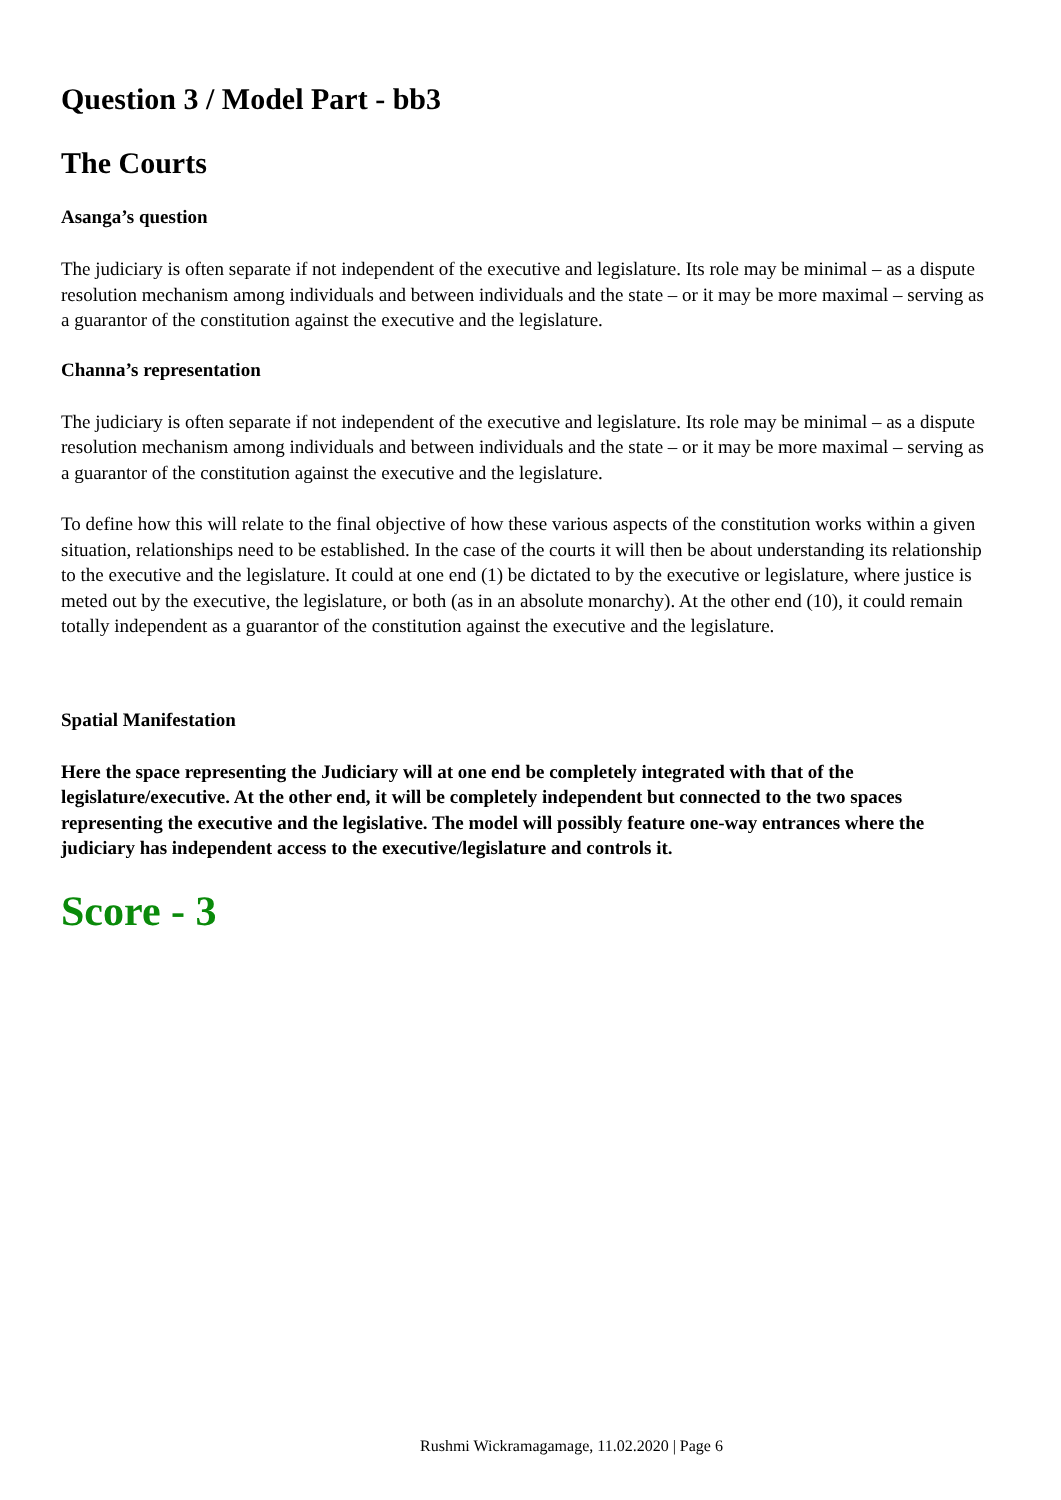Question 3 / Model Part - bb3
The Courts
Asanga’s question
The judiciary is often separate if not independent of the executive and legislature. Its role may be minimal – as a dispute resolution mechanism among individuals and between individuals and the state – or it may be more maximal – serving as a guarantor of the constitution against the executive and the legislature.
Channa’s representation
The judiciary is often separate if not independent of the executive and legislature. Its role may be minimal – as a dispute resolution mechanism among individuals and between individuals and the state – or it may be more maximal – serving as a guarantor of the constitution against the executive and the legislature.
To define how this will relate to the final objective of how these various aspects of the constitution works within a given situation, relationships need to be established. In the case of the courts it will then be about understanding its relationship to the executive and the legislature. It could at one end (1) be dictated to by the executive or legislature, where justice is meted out by the executive, the legislature, or both (as in an absolute monarchy). At the other end (10), it could remain totally independent as a guarantor of the constitution against the executive and the legislature.
Spatial Manifestation
Here the space representing the Judiciary will at one end be completely integrated with that of the legislature/executive. At the other end, it will be completely independent but connected to the two spaces representing the executive and the legislative. The model will possibly feature one-way entrances where the judiciary has independent access to the executive/legislature and controls it.
Score - 3
Rushmi Wickramagamage, 11.02.2020 | Page 6